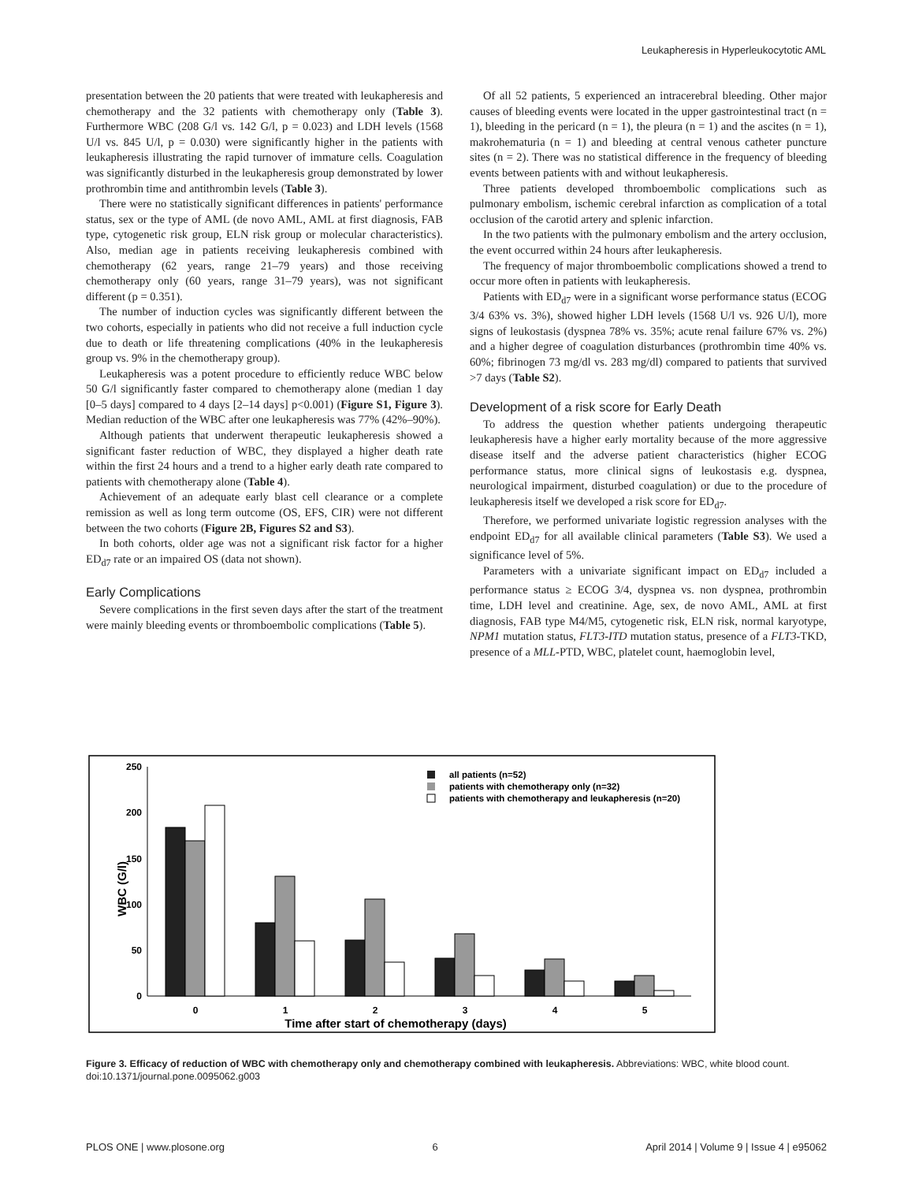Leukapheresis in Hyperleukocytotic AML
presentation between the 20 patients that were treated with leukapheresis and chemotherapy and the 32 patients with chemotherapy only (Table 3). Furthermore WBC (208 G/l vs. 142 G/l, p = 0.023) and LDH levels (1568 U/l vs. 845 U/l, p = 0.030) were significantly higher in the patients with leukapheresis illustrating the rapid turnover of immature cells. Coagulation was significantly disturbed in the leukapheresis group demonstrated by lower prothrombin time and antithrombin levels (Table 3).
There were no statistically significant differences in patients' performance status, sex or the type of AML (de novo AML, AML at first diagnosis, FAB type, cytogenetic risk group, ELN risk group or molecular characteristics). Also, median age in patients receiving leukapheresis combined with chemotherapy (62 years, range 21–79 years) and those receiving chemotherapy only (60 years, range 31–79 years), was not significant different (p = 0.351).
The number of induction cycles was significantly different between the two cohorts, especially in patients who did not receive a full induction cycle due to death or life threatening complications (40% in the leukapheresis group vs. 9% in the chemotherapy group).
Leukapheresis was a potent procedure to efficiently reduce WBC below 50 G/l significantly faster compared to chemotherapy alone (median 1 day [0–5 days] compared to 4 days [2–14 days] p<0.001) (Figure S1, Figure 3). Median reduction of the WBC after one leukapheresis was 77% (42%–90%).
Although patients that underwent therapeutic leukapheresis showed a significant faster reduction of WBC, they displayed a higher death rate within the first 24 hours and a trend to a higher early death rate compared to patients with chemotherapy alone (Table 4).
Achievement of an adequate early blast cell clearance or a complete remission as well as long term outcome (OS, EFS, CIR) were not different between the two cohorts (Figure 2B, Figures S2 and S3).
In both cohorts, older age was not a significant risk factor for a higher ED<sub>d7</sub> rate or an impaired OS (data not shown).
Early Complications
Severe complications in the first seven days after the start of the treatment were mainly bleeding events or thromboembolic complications (Table 5).
Of all 52 patients, 5 experienced an intracerebral bleeding. Other major causes of bleeding events were located in the upper gastrointestinal tract (n = 1), bleeding in the pericard (n = 1), the pleura (n = 1) and the ascites (n = 1), makrohematuria (n = 1) and bleeding at central venous catheter puncture sites (n = 2). There was no statistical difference in the frequency of bleeding events between patients with and without leukapheresis.
Three patients developed thromboembolic complications such as pulmonary embolism, ischemic cerebral infarction as complication of a total occlusion of the carotid artery and splenic infarction.
In the two patients with the pulmonary embolism and the artery occlusion, the event occurred within 24 hours after leukapheresis.
The frequency of major thromboembolic complications showed a trend to occur more often in patients with leukapheresis.
Patients with ED<sub>d7</sub> were in a significant worse performance status (ECOG 3/4 63% vs. 3%), showed higher LDH levels (1568 U/l vs. 926 U/l), more signs of leukostasis (dyspnea 78% vs. 35%; acute renal failure 67% vs. 2%) and a higher degree of coagulation disturbances (prothrombin time 40% vs. 60%; fibrinogen 73 mg/dl vs. 283 mg/dl) compared to patients that survived >7 days (Table S2).
Development of a risk score for Early Death
To address the question whether patients undergoing therapeutic leukapheresis have a higher early mortality because of the more aggressive disease itself and the adverse patient characteristics (higher ECOG performance status, more clinical signs of leukostasis e.g. dyspnea, neurological impairment, disturbed coagulation) or due to the procedure of leukapheresis itself we developed a risk score for ED<sub>d7</sub>.
Therefore, we performed univariate logistic regression analyses with the endpoint ED<sub>d7</sub> for all available clinical parameters (Table S3). We used a significance level of 5%.
Parameters with a univariate significant impact on ED<sub>d7</sub> included a performance status ≥ ECOG 3/4, dyspnea vs. non dyspnea, prothrombin time, LDH level and creatinine. Age, sex, de novo AML, AML at first diagnosis, FAB type M4/M5, cytogenetic risk, ELN risk, normal karyotype, NPM1 mutation status, FLT3-ITD mutation status, presence of a FLT3-TKD, presence of a MLL-PTD, WBC, platelet count, haemoglobin level,
250
200
150
100
50
0
WBC (G/l)
0
1
2
3
4
5
Time after start of chemotherapy (days)
all patients (n=52)
patients with chemotherapy only (n=32)
patients with chemotherapy and leukapheresis (n=20)
Figure 3. Efficacy of reduction of WBC with chemotherapy only and chemotherapy combined with leukapheresis. Abbreviations: WBC, white blood count.
doi:10.1371/journal.pone.0095062.g003
PLOS ONE | www.plosone.org 6 April 2014 | Volume 9 | Issue 4 | e95062